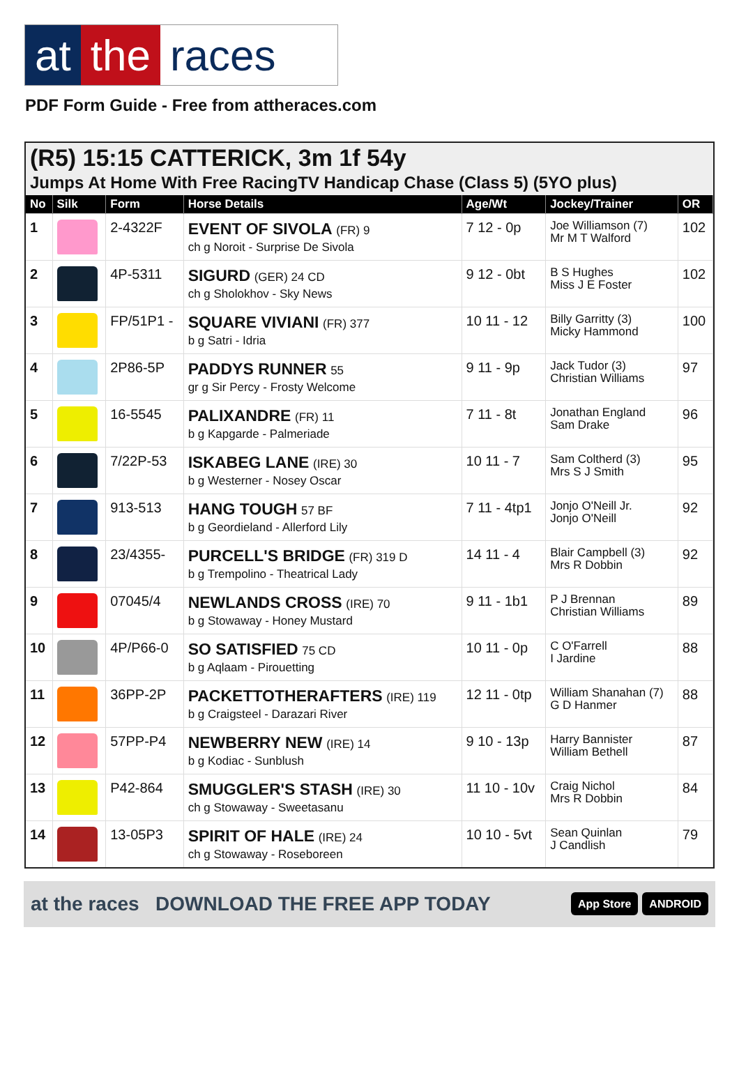at the races
PDF Form Guide - Free from attheraces.com
(R5) 15:15 CATTERICK, 3m 1f 54y
Jumps At Home With Free RacingTV Handicap Chase (Class 5) (5YO plus)
| No | Silk | Form | Horse Details | Age/Wt | Jockey/Trainer | OR |
| --- | --- | --- | --- | --- | --- | --- |
| 1 | | 2-4322F | EVENT OF SIVOLA (FR) 9 ch g Noroit - Surprise De Sivola | 7 12 - 0p | Joe Williamson (7) Mr M T Walford | 102 |
| 2 | | 4P-5311 | SIGURD (GER) 24 CD ch g Sholokhov - Sky News | 9 12 - 0bt | B S Hughes Miss J E Foster | 102 |
| 3 | | FP/51P1 - | SQUARE VIVIANI (FR) 377 b g Satri - Idria | 10 11 - 12 | Billy Garritty (3) Micky Hammond | 100 |
| 4 | | 2P86-5P | PADDYS RUNNER 55 gr g Sir Percy - Frosty Welcome | 9 11 - 9p | Jack Tudor (3) Christian Williams | 97 |
| 5 | | 16-5545 | PALIXANDRE (FR) 11 b g Kapgarde - Palmeriade | 7 11 - 8t | Jonathan England Sam Drake | 96 |
| 6 | | 7/22P-53 | ISKABEG LANE (IRE) 30 b g Westerner - Nosey Oscar | 10 11 - 7 | Sam Coltherd (3) Mrs S J Smith | 95 |
| 7 | | 913-513 | HANG TOUGH 57 BF b g Geordieland - Allerford Lily | 7 11 - 4tp1 | Jonjo O'Neill Jr. Jonjo O'Neill | 92 |
| 8 | | 23/4355- | PURCELL'S BRIDGE (FR) 319 D b g Trempolino - Theatrical Lady | 14 11 - 4 | Blair Campbell (3) Mrs R Dobbin | 92 |
| 9 | | 07045/4 | NEWLANDS CROSS (IRE) 70 b g Stowaway - Honey Mustard | 9 11 - 1b1 | P J Brennan Christian Williams | 89 |
| 10 | | 4P/P66-0 | SO SATISFIED 75 CD b g Aqlaam - Pirouetting | 10 11 - 0p | C O'Farrell I Jardine | 88 |
| 11 | | 36PP-2P | PACKETTOTHERAFTERS (IRE) 119 b g Craigsteel - Darazari River | 12 11 - 0tp | William Shanahan (7) G D Hanmer | 88 |
| 12 | | 57PP-P4 | NEWBERRY NEW (IRE) 14 b g Kodiac - Sunblush | 9 10 - 13p | Harry Bannister William Bethell | 87 |
| 13 | | P42-864 | SMUGGLER'S STASH (IRE) 30 ch g Stowaway - Sweetasanu | 11 10 - 10v | Craig Nichol Mrs R Dobbin | 84 |
| 14 | | 13-05P3 | SPIRIT OF HALE (IRE) 24 ch g Stowaway - Roseboreen | 10 10 - 5vt | Sean Quinlan J Candlish | 79 |
at the races DOWNLOAD THE FREE APP TODAY App Store ANDROID